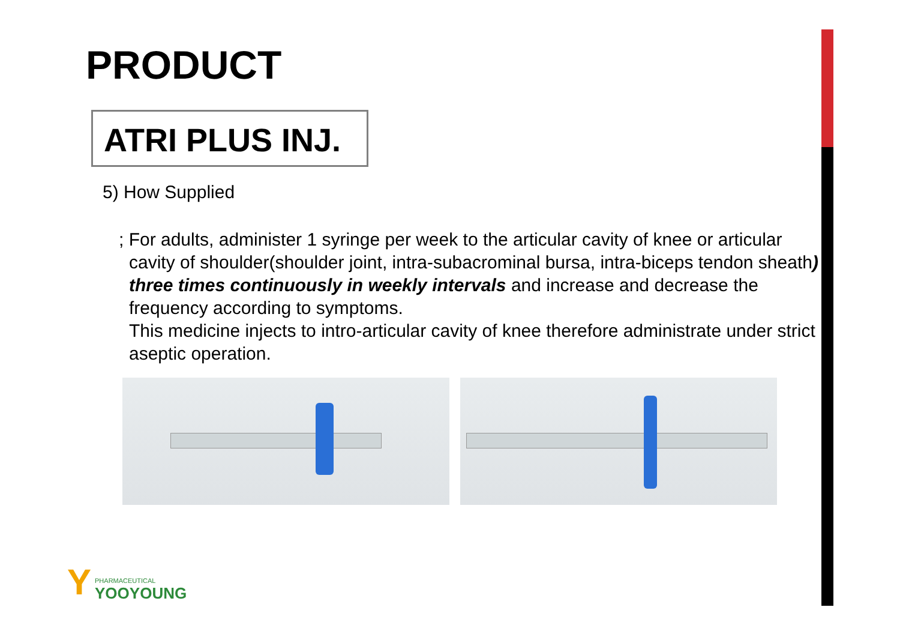PRODUCT
ATRI PLUS INJ.
5) How Supplied
; For adults, administer 1 syringe per week to the articular cavity of knee or articular cavity of shoulder(shoulder joint, intra-subacrominal bursa, intra-biceps tendon sheath) three times continuously in weekly intervals and increase and decrease the frequency according to symptoms.
This medicine injects to intro-articular cavity of knee therefore administrate under strict aseptic operation.
Y PHARMACEUTICAL
YOOYOUNG